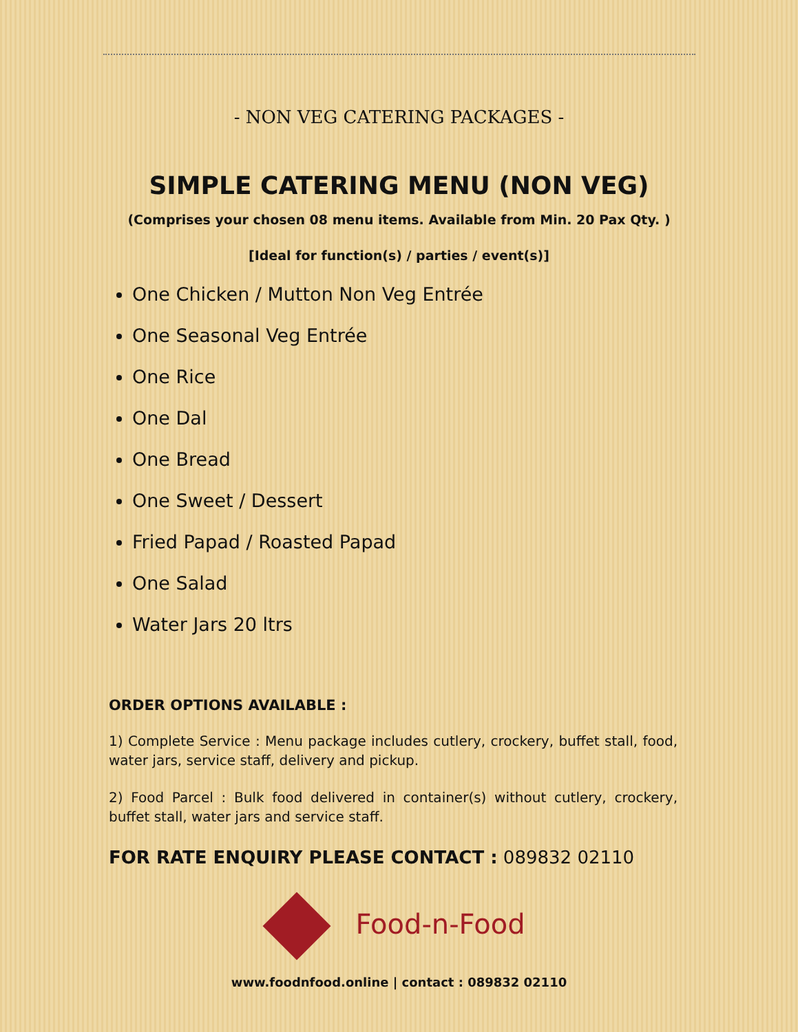- NON VEG CATERING PACKAGES -
SIMPLE CATERING MENU (NON VEG)
(Comprises your chosen 08 menu items. Available from Min. 20 Pax Qty. )
[Ideal for function(s) / parties / event(s)]
One Chicken / Mutton Non Veg Entrée
One Seasonal Veg Entrée
One Rice
One Dal
One Bread
One Sweet / Dessert
Fried Papad / Roasted Papad
One Salad
Water Jars 20 ltrs
ORDER OPTIONS AVAILABLE :
1) Complete Service : Menu package includes cutlery, crockery, buffet stall, food, water jars, service staff, delivery and pickup.
2) Food Parcel : Bulk food delivered in container(s) without cutlery, crockery, buffet stall, water jars and service staff.
FOR RATE ENQUIRY PLEASE CONTACT : 089832 02110
Food-n-Food
www.foodnfood.online | contact : 089832 02110